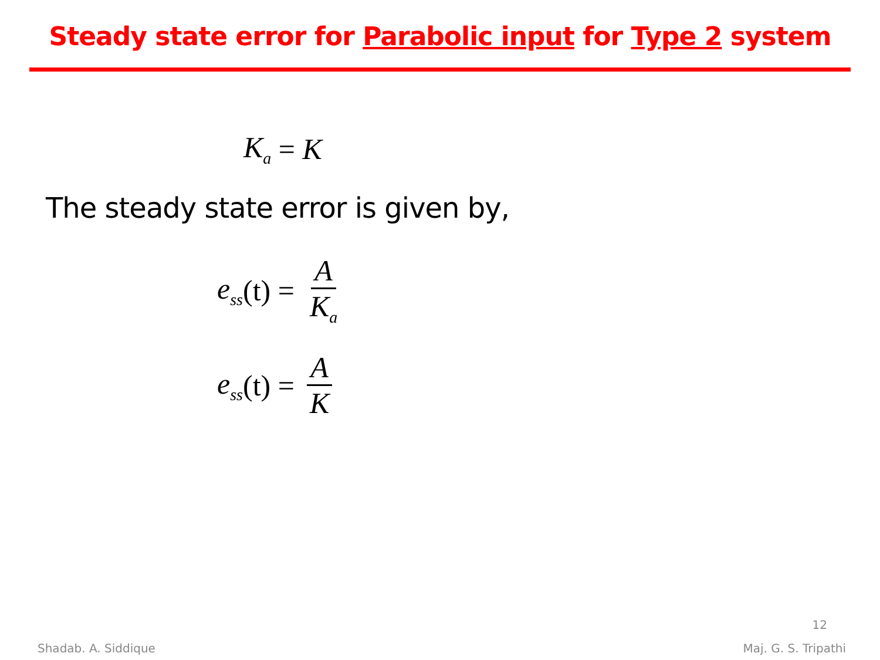Steady state error for Parabolic input for Type 2 system
K<sub>a</sub> = K
The steady state error is given by,
e<sub>ss</sub> (t) = A K<sub>a</sub>
e<sub>ss</sub> (t) = A K
12
Shadab. A. Siddique Maj. G. S. Tripathi